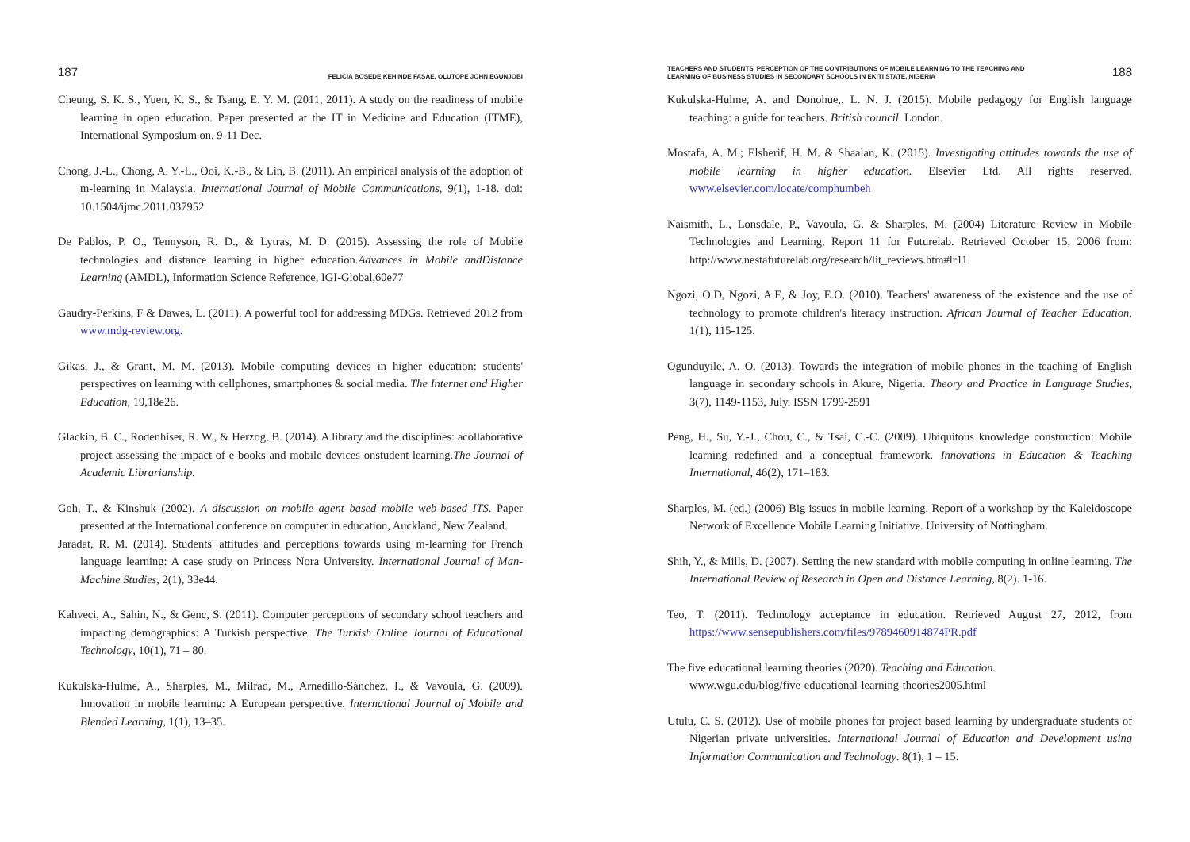187 FELICIA BOSEDE KEHINDE FASAE, OLUTOPE JOHN EGUNJOBI
Cheung, S. K. S., Yuen, K. S., & Tsang, E. Y. M. (2011, 2011). A study on the readiness of mobile learning in open education. Paper presented at the IT in Medicine and Education (ITME), International Symposium on. 9-11 Dec.
Chong, J.-L., Chong, A. Y.-L., Ooi, K.-B., & Lin, B. (2011). An empirical analysis of the adoption of m-learning in Malaysia. International Journal of Mobile Communications, 9(1), 1-18. doi: 10.1504/ijmc.2011.037952
De Pablos, P. O., Tennyson, R. D., & Lytras, M. D. (2015). Assessing the role of Mobile technologies and distance learning in higher education.Advances in Mobile andDistance Learning (AMDL), Information Science Reference, IGI-Global,60e77
Gaudry-Perkins, F & Dawes, L. (2011). A powerful tool for addressing MDGs. Retrieved 2012 from www.mdg-review.org.
Gikas, J., & Grant, M. M. (2013). Mobile computing devices in higher education: students' perspectives on learning with cellphones, smartphones & social media. The Internet and Higher Education, 19,18e26.
Glackin, B. C., Rodenhiser, R. W., & Herzog, B. (2014). A library and the disciplines: acollaborative project assessing the impact of e-books and mobile devices onstudent learning.The Journal of Academic Librarianship.
Goh, T., & Kinshuk (2002). A discussion on mobile agent based mobile web-based ITS. Paper presented at the International conference on computer in education, Auckland, New Zealand.
Jaradat, R. M. (2014). Students' attitudes and perceptions towards using m-learning for French language learning: A case study on Princess Nora University. International Journal of Man-Machine Studies, 2(1), 33e44.
Kahveci, A., Sahin, N., & Genc, S. (2011). Computer perceptions of secondary school teachers and impacting demographics: A Turkish perspective. The Turkish Online Journal of Educational Technology, 10(1), 71 – 80.
Kukulska-Hulme, A., Sharples, M., Milrad, M., Arnedillo-Sánchez, I., & Vavoula, G. (2009). Innovation in mobile learning: A European perspective. International Journal of Mobile and Blended Learning, 1(1), 13–35.
TEACHERS AND STUDENTS' PERCEPTION OF THE CONTRIBUTIONS OF MOBILE LEARNING TO THE TEACHING AND
LEARNING OF BUSINESS STUDIES IN SECONDARY SCHOOLS IN EKITI STATE, NIGERIA 188
Kukulska-Hulme, A. and Donohue,. L. N. J. (2015). Mobile pedagogy for English language teaching: a guide for teachers. British council. London.
Mostafa, A. M.; Elsherif, H. M. & Shaalan, K. (2015). Investigating attitudes towards the use of mobile learning in higher education. Elsevier Ltd. All rights reserved. www.elsevier.com/locate/comphumbeh
Naismith, L., Lonsdale, P., Vavoula, G. & Sharples, M. (2004) Literature Review in Mobile Technologies and Learning, Report 11 for Futurelab. Retrieved October 15, 2006 from: http://www.nestafuturelab.org/research/lit_reviews.htm#lr11
Ngozi, O.D, Ngozi, A.E, & Joy, E.O. (2010). Teachers' awareness of the existence and the use of technology to promote children's literacy instruction. African Journal of Teacher Education, 1(1), 115-125.
Ogunduyile, A. O. (2013). Towards the integration of mobile phones in the teaching of English language in secondary schools in Akure, Nigeria. Theory and Practice in Language Studies, 3(7), 1149-1153, July. ISSN 1799-2591
Peng, H., Su, Y.-J., Chou, C., & Tsai, C.-C. (2009). Ubiquitous knowledge construction: Mobile learning redefined and a conceptual framework. Innovations in Education & Teaching International, 46(2), 171–183.
Sharples, M. (ed.) (2006) Big issues in mobile learning. Report of a workshop by the Kaleidoscope Network of Excellence Mobile Learning Initiative. University of Nottingham.
Shih, Y., & Mills, D. (2007). Setting the new standard with mobile computing in online learning. The International Review of Research in Open and Distance Learning, 8(2). 1-16.
Teo, T. (2011). Technology acceptance in education. Retrieved August 27, 2012, from https://www.sensepublishers.com/files/9789460914874PR.pdf
The five educational learning theories (2020). Teaching and Education.
www.wgu.edu/blog/five-educational-learning-theories2005.html
Utulu, C. S. (2012). Use of mobile phones for project based learning by undergraduate students of Nigerian private universities. International Journal of Education and Development using Information Communication and Technology. 8(1), 1 – 15.